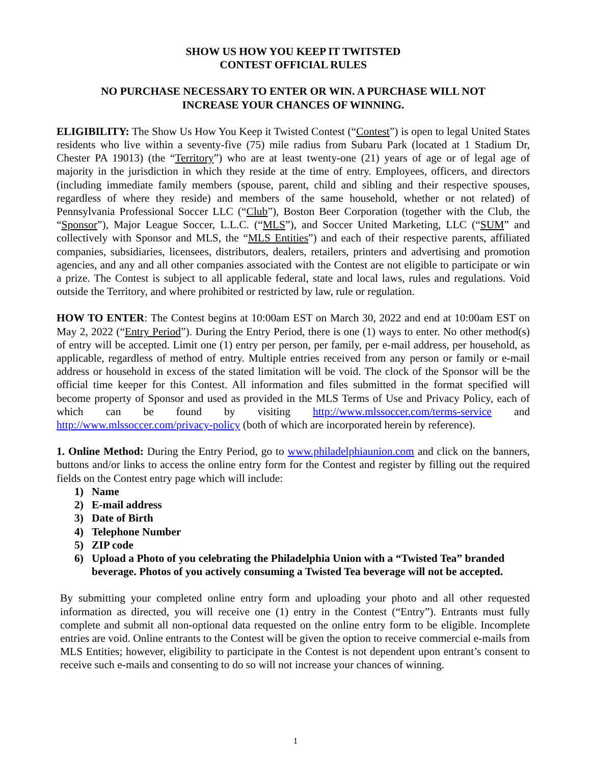SHOW US HOW YOU KEEP IT TWITSTED
CONTEST OFFICIAL RULES
NO PURCHASE NECESSARY TO ENTER OR WIN. A PURCHASE WILL NOT
INCREASE YOUR CHANCES OF WINNING.
ELIGIBILITY: The Show Us How You Keep it Twisted Contest (“Contest”) is open to legal United States residents who live within a seventy-five (75) mile radius from Subaru Park (located at 1 Stadium Dr, Chester PA 19013) (the “Territory”) who are at least twenty-one (21) years of age or of legal age of majority in the jurisdiction in which they reside at the time of entry. Employees, officers, and directors (including immediate family members (spouse, parent, child and sibling and their respective spouses, regardless of where they reside) and members of the same household, whether or not related) of Pennsylvania Professional Soccer LLC (“Club”), Boston Beer Corporation (together with the Club, the “Sponsor”), Major League Soccer, L.L.C. (“MLS”), and Soccer United Marketing, LLC (“SUM” and collectively with Sponsor and MLS, the “MLS Entities”) and each of their respective parents, affiliated companies, subsidiaries, licensees, distributors, dealers, retailers, printers and advertising and promotion agencies, and any and all other companies associated with the Contest are not eligible to participate or win a prize. The Contest is subject to all applicable federal, state and local laws, rules and regulations. Void outside the Territory, and where prohibited or restricted by law, rule or regulation.
HOW TO ENTER: The Contest begins at 10:00am EST on March 30, 2022 and end at 10:00am EST on May 2, 2022 (“Entry Period”). During the Entry Period, there is one (1) ways to enter. No other method(s) of entry will be accepted. Limit one (1) entry per person, per family, per e-mail address, per household, as applicable, regardless of method of entry. Multiple entries received from any person or family or e-mail address or household in excess of the stated limitation will be void. The clock of the Sponsor will be the official time keeper for this Contest. All information and files submitted in the format specified will become property of Sponsor and used as provided in the MLS Terms of Use and Privacy Policy, each of which can be found by visiting http://www.mlssoccer.com/terms-service and http://www.mlssoccer.com/privacy-policy (both of which are incorporated herein by reference).
1. Online Method: During the Entry Period, go to www.philadelphiaunion.com and click on the banners, buttons and/or links to access the online entry form for the Contest and register by filling out the required fields on the Contest entry page which will include:
1) Name
2) E-mail address
3) Date of Birth
4) Telephone Number
5) ZIP code
6) Upload a Photo of you celebrating the Philadelphia Union with a “Twisted Tea” branded beverage. Photos of you actively consuming a Twisted Tea beverage will not be accepted.
By submitting your completed online entry form and uploading your photo and all other requested information as directed, you will receive one (1) entry in the Contest (“Entry”). Entrants must fully complete and submit all non-optional data requested on the online entry form to be eligible. Incomplete entries are void. Online entrants to the Contest will be given the option to receive commercial e-mails from MLS Entities; however, eligibility to participate in the Contest is not dependent upon entrant’s consent to receive such e-mails and consenting to do so will not increase your chances of winning.
1